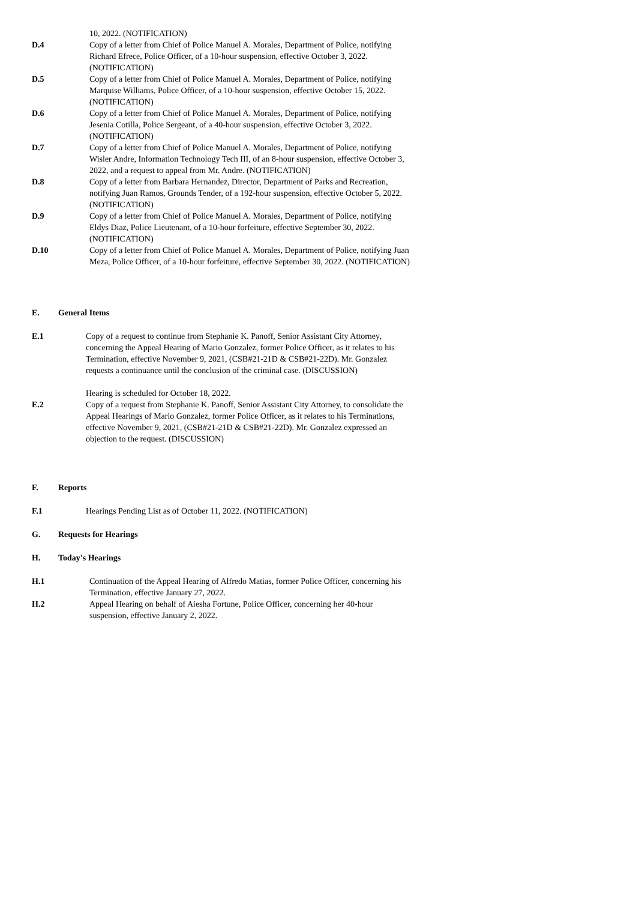10, 2022. (NOTIFICATION)
D.4 Copy of a letter from Chief of Police Manuel A. Morales, Department of Police, notifying Richard Efrece, Police Officer, of a 10-hour suspension, effective October 3, 2022. (NOTIFICATION)
D.5 Copy of a letter from Chief of Police Manuel A. Morales, Department of Police, notifying Marquise Williams, Police Officer, of a 10-hour suspension, effective October 15, 2022. (NOTIFICATION)
D.6 Copy of a letter from Chief of Police Manuel A. Morales, Department of Police, notifying Jesenia Cotilla, Police Sergeant, of a 40-hour suspension, effective October 3, 2022. (NOTIFICATION)
D.7 Copy of a letter from Chief of Police Manuel A. Morales, Department of Police, notifying Wisler Andre, Information Technology Tech III, of an 8-hour suspension, effective October 3, 2022, and a request to appeal from Mr. Andre. (NOTIFICATION)
D.8 Copy of a letter from Barbara Hernandez, Director, Department of Parks and Recreation, notifying Juan Ramos, Grounds Tender, of a 192-hour suspension, effective October 5, 2022. (NOTIFICATION)
D.9 Copy of a letter from Chief of Police Manuel A. Morales, Department of Police, notifying Eldys Diaz, Police Lieutenant, of a 10-hour forfeiture, effective September 30, 2022. (NOTIFICATION)
D.10 Copy of a letter from Chief of Police Manuel A. Morales, Department of Police, notifying Juan Meza, Police Officer, of a 10-hour forfeiture, effective September 30, 2022. (NOTIFICATION)
E. General Items
E.1 Copy of a request to continue from Stephanie K. Panoff, Senior Assistant City Attorney, concerning the Appeal Hearing of Mario Gonzalez, former Police Officer, as it relates to his Termination, effective November 9, 2021, (CSB#21-21D & CSB#21-22D). Mr. Gonzalez requests a continuance until the conclusion of the criminal case. (DISCUSSION)
Hearing is scheduled for October 18, 2022.
E.2 Copy of a request from Stephanie K. Panoff, Senior Assistant City Attorney, to consolidate the Appeal Hearings of Mario Gonzalez, former Police Officer, as it relates to his Terminations, effective November 9, 2021, (CSB#21-21D & CSB#21-22D). Mr. Gonzalez expressed an objection to the request. (DISCUSSION)
F. Reports
F.1 Hearings Pending List as of October 11, 2022. (NOTIFICATION)
G. Requests for Hearings
H. Today's Hearings
H.1 Continuation of the Appeal Hearing of Alfredo Matias, former Police Officer, concerning his Termination, effective January 27, 2022.
H.2 Appeal Hearing on behalf of Aiesha Fortune, Police Officer, concerning her 40-hour suspension, effective January 2, 2022.